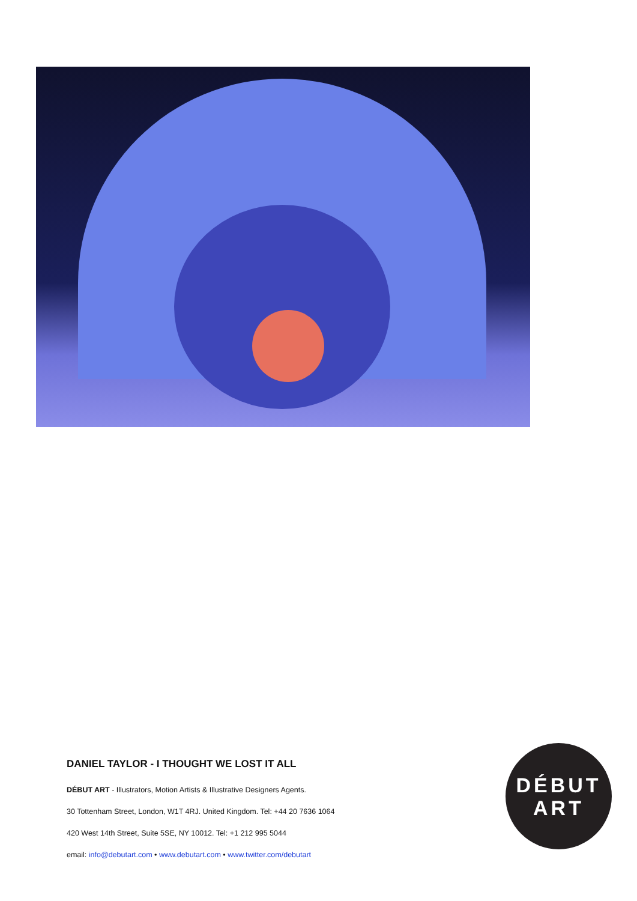DANIEL TAYLOR - I THOUGHT WE LOST IT ALL
DÉBUT ART - Illustrators, Motion Artists & Illustrative Designers Agents.
30 Tottenham Street, London, W1T 4RJ. United Kingdom. Tel: +44 20 7636 1064
420 West 14th Street, Suite 5SE, NY 10012. Tel: +1 212 995 5044
email: info@debutart.com • www.debutart.com • www.twitter.com/debutart
DÉBUT
ART